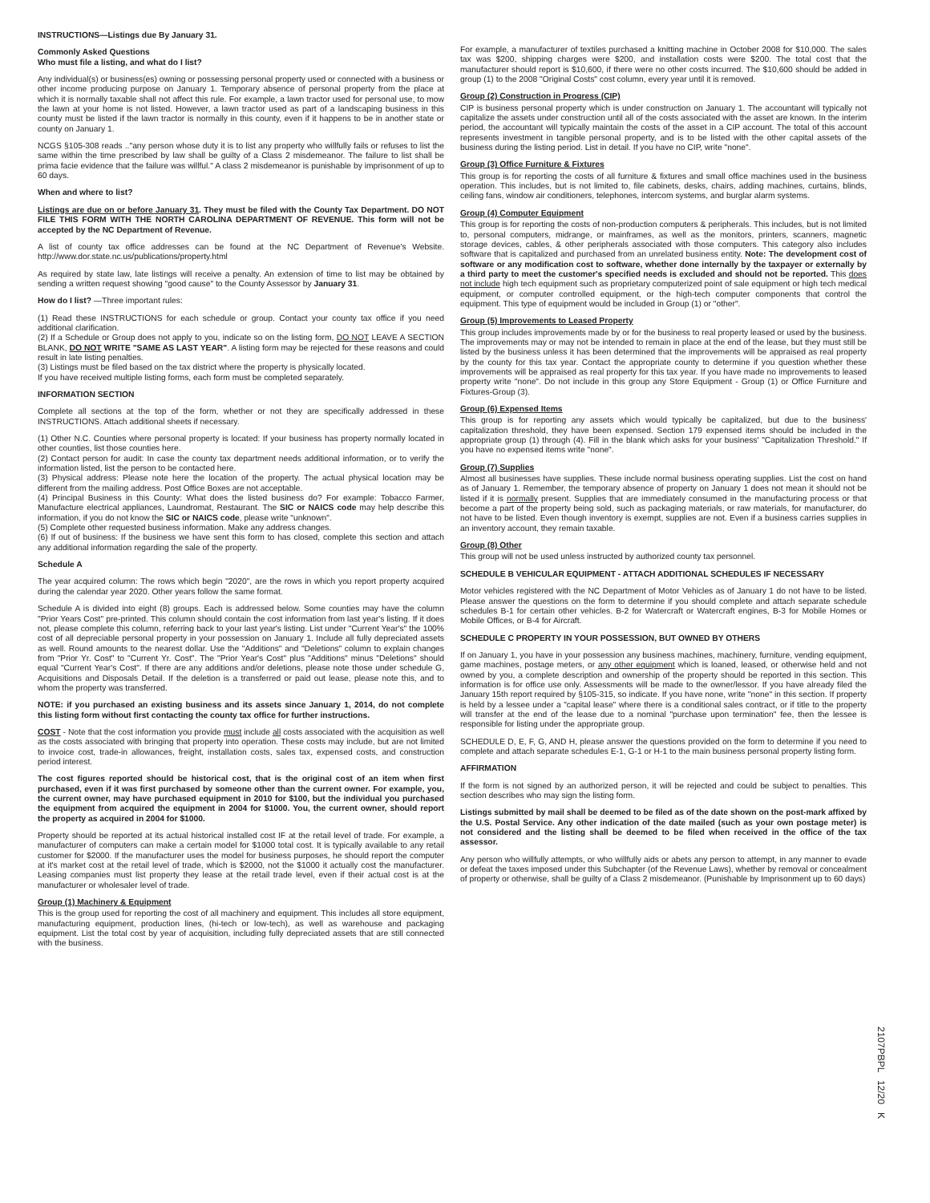INSTRUCTIONS—Listings due By January 31.
Commonly Asked Questions
Who must file a listing, and what do I list?
Any individual(s) or business(es) owning or possessing personal property used or connected with a business or other income producing purpose on January 1. Temporary absence of personal property from the place at which it is normally taxable shall not affect this rule. For example, a lawn tractor used for personal use, to mow the lawn at your home is not listed. However, a lawn tractor used as part of a landscaping business in this county must be listed if the lawn tractor is normally in this county, even if it happens to be in another state or county on January 1.
NCGS §105-308 reads .."any person whose duty it is to list any property who willfully fails or refuses to list the same within the time prescribed by law shall be guilty of a Class 2 misdemeanor. The failure to list shall be prima facie evidence that the failure was willful." A class 2 misdemeanor is punishable by imprisonment of up to 60 days.
When and where to list?
Listings are due on or before January 31. They must be filed with the County Tax Department. DO NOT FILE THIS FORM WITH THE NORTH CAROLINA DEPARTMENT OF REVENUE. This form will not be accepted by the NC Department of Revenue.
A list of county tax office addresses can be found at the NC Department of Revenue's Website. http://www.dor.state.nc.us/publications/property.html
As required by state law, late listings will receive a penalty. An extension of time to list may be obtained by sending a written request showing "good cause" to the County Assessor by January 31.
How do I list? —Three important rules:
(1) Read these INSTRUCTIONS for each schedule or group. Contact your county tax office if you need additional clarification.
(2) If a Schedule or Group does not apply to you, indicate so on the listing form, DO NOT LEAVE A SECTION BLANK, DO NOT WRITE "SAME AS LAST YEAR". A listing form may be rejected for these reasons and could result in late listing penalties.
(3) Listings must be filed based on the tax district where the property is physically located.
If you have received multiple listing forms, each form must be completed separately.
INFORMATION SECTION
Complete all sections at the top of the form, whether or not they are specifically addressed in these INSTRUCTIONS. Attach additional sheets if necessary.
(1) Other N.C. Counties where personal property is located: If your business has property normally located in other counties, list those counties here.
(2) Contact person for audit: In case the county tax department needs additional information, or to verify the information listed, list the person to be contacted here.
(3) Physical address: Please note here the location of the property. The actual physical location may be different from the mailing address. Post Office Boxes are not acceptable.
(4) Principal Business in this County: What does the listed business do? For example: Tobacco Farmer, Manufacture electrical appliances, Laundromat, Restaurant. The SIC or NAICS code may help describe this information, if you do not know the SIC or NAICS code, please write "unknown".
(5) Complete other requested business information. Make any address changes.
(6) If out of business: If the business we have sent this form to has closed, complete this section and attach any additional information regarding the sale of the property.
Schedule A
The year acquired column: The rows which begin "2020", are the rows in which you report property acquired during the calendar year 2020. Other years follow the same format.
Schedule A is divided into eight (8) groups. Each is addressed below. Some counties may have the column "Prior Years Cost" pre-printed. This column should contain the cost information from last year's listing. If it does not, please complete this column, referring back to your last year's listing. List under "Current Year's" the 100% cost of all depreciable personal property in your possession on January 1. Include all fully depreciated assets as well. Round amounts to the nearest dollar. Use the "Additions" and "Deletions" column to explain changes from "Prior Yr. Cost" to "Current Yr. Cost". The "Prior Year's Cost" plus "Additions" minus "Deletions" should equal "Current Year's Cost". If there are any additions and/or deletions, please note those under schedule G, Acquisitions and Disposals Detail. If the deletion is a transferred or paid out lease, please note this, and to whom the property was transferred.
NOTE: if you purchased an existing business and its assets since January 1, 2014, do not complete this listing form without first contacting the county tax office for further instructions.
COST - Note that the cost information you provide must include all costs associated with the acquisition as well as the costs associated with bringing that property into operation. These costs may include, but are not limited to invoice cost, trade-in allowances, freight, installation costs, sales tax, expensed costs, and construction period interest.
The cost figures reported should be historical cost, that is the original cost of an item when first purchased, even if it was first purchased by someone other than the current owner. For example, you, the current owner, may have purchased equipment in 2010 for $100, but the individual you purchased the equipment from acquired the equipment in 2004 for $1000. You, the current owner, should report the property as acquired in 2004 for $1000.
Property should be reported at its actual historical installed cost IF at the retail level of trade. For example, a manufacturer of computers can make a certain model for $1000 total cost. It is typically available to any retail customer for $2000. If the manufacturer uses the model for business purposes, he should report the computer at it's market cost at the retail level of trade, which is $2000, not the $1000 it actually cost the manufacturer. Leasing companies must list property they lease at the retail trade level, even if their actual cost is at the manufacturer or wholesaler level of trade.
Group (1) Machinery & Equipment
This is the group used for reporting the cost of all machinery and equipment. This includes all store equipment, manufacturing equipment, production lines, (hi-tech or low-tech), as well as warehouse and packaging equipment. List the total cost by year of acquisition, including fully depreciated assets that are still connected with the business.
For example, a manufacturer of textiles purchased a knitting machine in October 2008 for $10,000. The sales tax was $200, shipping charges were $200, and installation costs were $200. The total cost that the manufacturer should report is $10,600, if there were no other costs incurred. The $10,600 should be added in group (1) to the 2008 "Original Costs" cost column, every year until it is removed.
Group (2) Construction in Progress (CIP)
CIP is business personal property which is under construction on January 1. The accountant will typically not capitalize the assets under construction until all of the costs associated with the asset are known. In the interim period, the accountant will typically maintain the costs of the asset in a CIP account. The total of this account represents investment in tangible personal property, and is to be listed with the other capital assets of the business during the listing period. List in detail. If you have no CIP, write "none".
Group (3) Office Furniture & Fixtures
This group is for reporting the costs of all furniture & fixtures and small office machines used in the business operation. This includes, but is not limited to, file cabinets, desks, chairs, adding machines, curtains, blinds, ceiling fans, window air conditioners, telephones, intercom systems, and burglar alarm systems.
Group (4) Computer Equipment
This group is for reporting the costs of non-production computers & peripherals. This includes, but is not limited to, personal computers, midrange, or mainframes, as well as the monitors, printers, scanners, magnetic storage devices, cables, & other peripherals associated with those computers. This category also includes software that is capitalized and purchased from an unrelated business entity. Note: The development cost of software or any modification cost to software, whether done internally by the taxpayer or externally by a third party to meet the customer's specified needs is excluded and should not be reported. This does not include high tech equipment such as proprietary computerized point of sale equipment or high tech medical equipment, or computer controlled equipment, or the high-tech computer components that control the equipment. This type of equipment would be included in Group (1) or "other".
Group (5) Improvements to Leased Property
This group includes improvements made by or for the business to real property leased or used by the business. The improvements may or may not be intended to remain in place at the end of the lease, but they must still be listed by the business unless it has been determined that the improvements will be appraised as real property by the county for this tax year. Contact the appropriate county to determine if you question whether these improvements will be appraised as real property for this tax year. If you have made no improvements to leased property write "none". Do not include in this group any Store Equipment - Group (1) or Office Furniture and Fixtures-Group (3).
Group (6) Expensed Items
This group is for reporting any assets which would typically be capitalized, but due to the business' capitalization threshold, they have been expensed. Section 179 expensed items should be included in the appropriate group (1) through (4). Fill in the blank which asks for your business' "Capitalization Threshold." If you have no expensed items write "none".
Group (7) Supplies
Almost all businesses have supplies. These include normal business operating supplies. List the cost on hand as of January 1. Remember, the temporary absence of property on January 1 does not mean it should not be listed if it is normally present. Supplies that are immediately consumed in the manufacturing process or that become a part of the property being sold, such as packaging materials, or raw materials, for manufacturer, do not have to be listed. Even though inventory is exempt, supplies are not. Even if a business carries supplies in an inventory account, they remain taxable.
Group (8) Other
This group will not be used unless instructed by authorized county tax personnel.
SCHEDULE B VEHICULAR EQUIPMENT - ATTACH ADDITIONAL SCHEDULES IF NECESSARY
Motor vehicles registered with the NC Department of Motor Vehicles as of January 1 do not have to be listed. Please answer the questions on the form to determine if you should complete and attach separate schedule schedules B-1 for certain other vehicles. B-2 for Watercraft or Watercraft engines, B-3 for Mobile Homes or Mobile Offices, or B-4 for Aircraft.
SCHEDULE C PROPERTY IN YOUR POSSESSION, BUT OWNED BY OTHERS
If on January 1, you have in your possession any business machines, machinery, furniture, vending equipment, game machines, postage meters, or any other equipment which is loaned, leased, or otherwise held and not owned by you, a complete description and ownership of the property should be reported in this section. This information is for office use only. Assessments will be made to the owner/lessor. If you have already filed the January 15th report required by §105-315, so indicate. If you have none, write "none" in this section. If property is held by a lessee under a "capital lease" where there is a conditional sales contract, or if title to the property will transfer at the end of the lease due to a nominal "purchase upon termination" fee, then the lessee is responsible for listing under the appropriate group.
SCHEDULE D, E, F, G, AND H, please answer the questions provided on the form to determine if you need to complete and attach separate schedules E-1, G-1 or H-1 to the main business personal property listing form.
AFFIRMATION
If the form is not signed by an authorized person, it will be rejected and could be subject to penalties. This section describes who may sign the listing form.
Listings submitted by mail shall be deemed to be filed as of the date shown on the post-mark affixed by the U.S. Postal Service. Any other indication of the date mailed (such as your own postage meter) is not considered and the listing shall be deemed to be filed when received in the office of the tax assessor.
Any person who willfully attempts, or who willfully aids or abets any person to attempt, in any manner to evade or defeat the taxes imposed under this Subchapter (of the Revenue Laws), whether by removal or concealment of property or otherwise, shall be guilty of a Class 2 misdemeanor. (Punishable by Imprisonment up to 60 days)
2107PBPL 12/20 K